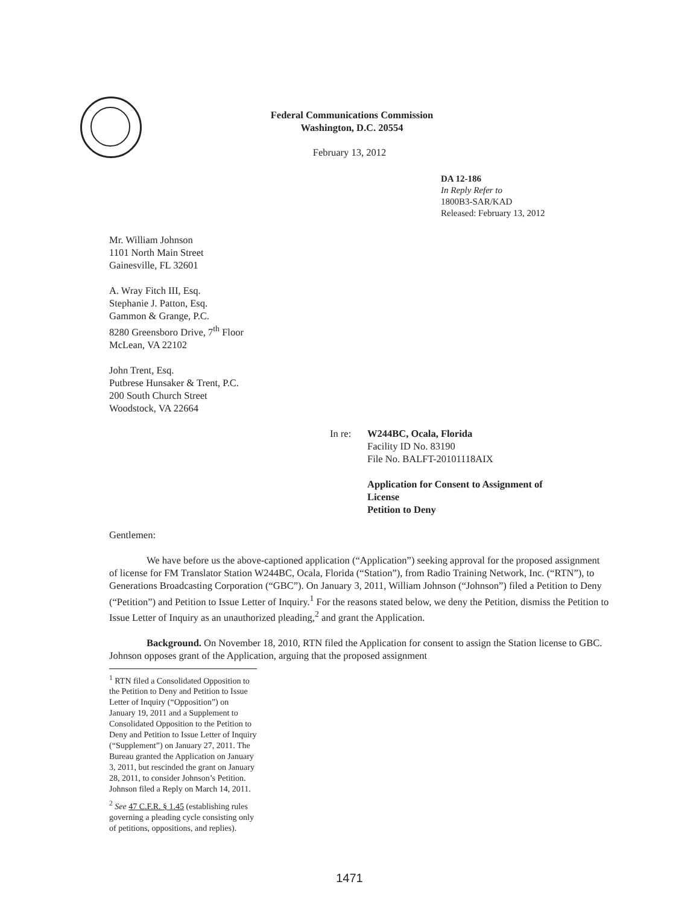Federal Communications Commission
Washington, D.C. 20554
February 13, 2012
DA 12-186
In Reply Refer to
1800B3-SAR/KAD
Released: February 13, 2012
Mr. William Johnson
1101 North Main Street
Gainesville, FL 32601
A. Wray Fitch III, Esq.
Stephanie J. Patton, Esq.
Gammon & Grange, P.C.
8280 Greensboro Drive, 7<sup>th</sup> Floor
McLean, VA 22102
John Trent, Esq.
Putbrese Hunsaker & Trent, P.C.
200 South Church Street
Woodstock, VA 22664
In re: W244BC, Ocala, Florida
Facility ID No. 83190
File No. BALFT-20101118AIX
Application for Consent to Assignment of
License
Petition to Deny
Gentlemen:
We have before us the above-captioned application (“Application”) seeking approval for the proposed assignment of license for FM Translator Station W244BC, Ocala, Florida (“Station”), from Radio Training Network, Inc. (“RTN”), to Generations Broadcasting Corporation (“GBC”). On January 3, 2011, William Johnson (“Johnson”) filed a Petition to Deny (“Petition”) and Petition to Issue Letter of Inquiry.<sup>1</sup> For the reasons stated below, we deny the Petition, dismiss the Petition to Issue Letter of Inquiry as an unauthorized pleading,<sup>2</sup> and grant the Application.
Background. On November 18, 2010, RTN filed the Application for consent to assign the Station license to GBC. Johnson opposes grant of the Application, arguing that the proposed assignment
<sup>1</sup> RTN filed a Consolidated Opposition to the Petition to Deny and Petition to Issue Letter of Inquiry (“Opposition”) on January 19, 2011 and a Supplement to Consolidated Opposition to the Petition to Deny and Petition to Issue Letter of Inquiry (“Supplement”) on January 27, 2011. The Bureau granted the Application on January 3, 2011, but rescinded the grant on January 28, 2011, to consider Johnson’s Petition. Johnson filed a Reply on March 14, 2011.
<sup>2</sup> See 47 C.F.R. § 1.45 (establishing rules governing a pleading cycle consisting only of petitions, oppositions, and replies).
1471